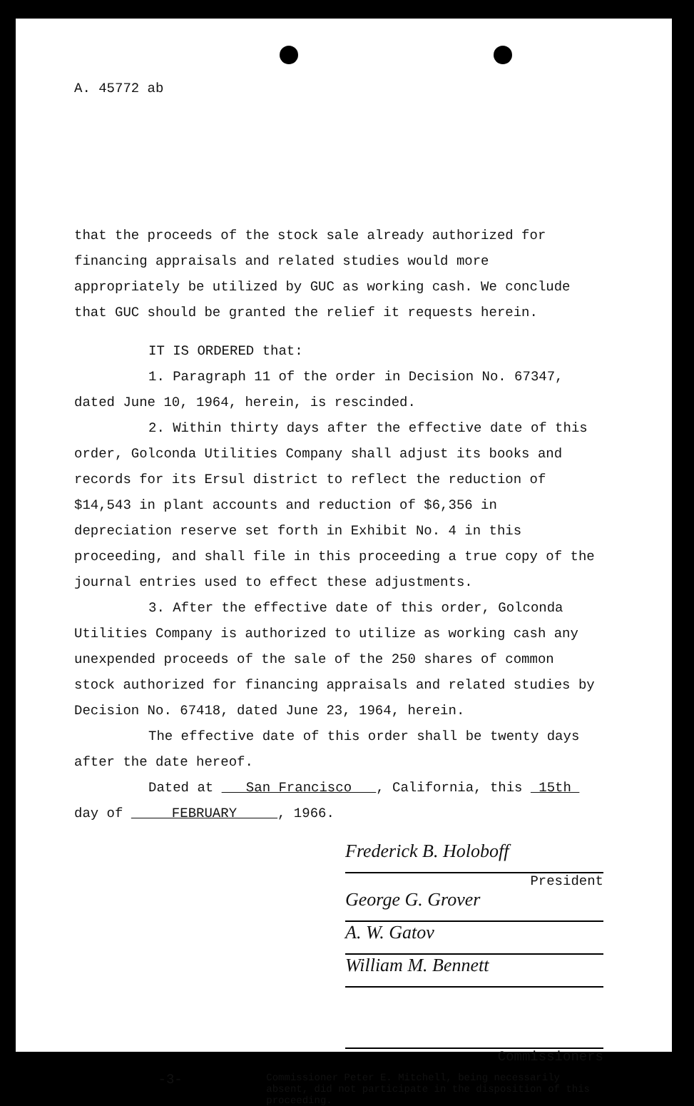A. 45772 ab
that the proceeds of the stock sale already authorized for financing appraisals and related studies would more appropriately be utilized by GUC as working cash. We conclude that GUC should be granted the relief it requests herein.
IT IS ORDERED that:
1. Paragraph 11 of the order in Decision No. 67347, dated June 10, 1964, herein, is rescinded.
2. Within thirty days after the effective date of this order, Golconda Utilities Company shall adjust its books and records for its Ersul district to reflect the reduction of $14,543 in plant accounts and reduction of $6,356 in depreciation reserve set forth in Exhibit No. 4 in this proceeding, and shall file in this proceeding a true copy of the journal entries used to effect these adjustments.
3. After the effective date of this order, Golconda Utilities Company is authorized to utilize as working cash any unexpended proceeds of the sale of the 250 shares of common stock authorized for financing appraisals and related studies by Decision No. 67418, dated June 23, 1964, herein.
The effective date of this order shall be twenty days after the date hereof.
Dated at San Francisco , California, this 15th
day of FEBRUARY , 1966.
Frederick B. Holoboff
President
George G. Grover
A. W. Gatov
William M. Bennett
Commissioners
-3-
Commissioner Peter E. Mitchell, being necessarily absent, did not participate in the disposition of this proceeding.